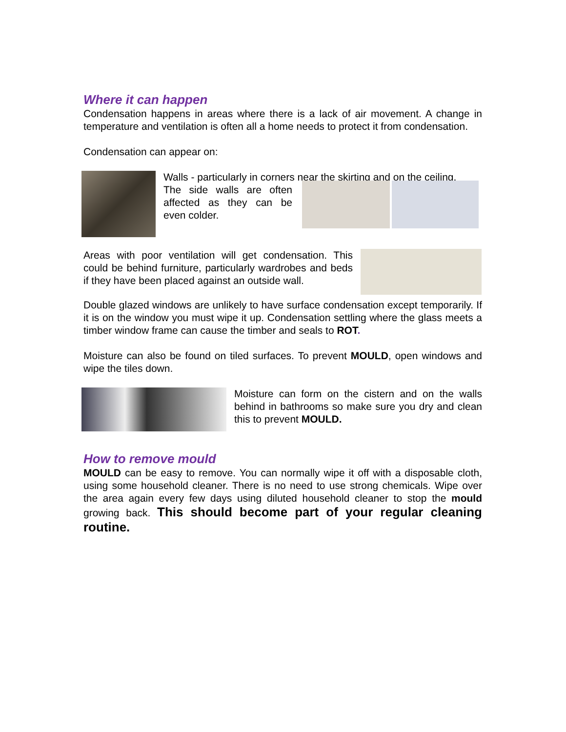Where it can happen
Condensation happens in areas where there is a lack of air movement. A change in temperature and ventilation is often all a home needs to protect it from condensation.
Condensation can appear on:
Walls - particularly in corners near the skirting and on the ceiling.
The side walls are often affected as they can be even colder.
Areas with poor ventilation will get condensation. This could be behind furniture, particularly wardrobes and beds if they have been placed against an outside wall.
Double glazed windows are unlikely to have surface condensation except temporarily. If it is on the window you must wipe it up. Condensation settling where the glass meets a timber window frame can cause the timber and seals to ROT.
Moisture can also be found on tiled surfaces. To prevent MOULD, open windows and wipe the tiles down.
Moisture can form on the cistern and on the walls behind in bathrooms so make sure you dry and clean this to prevent MOULD.
How to remove mould
MOULD can be easy to remove. You can normally wipe it off with a disposable cloth, using some household cleaner. There is no need to use strong chemicals. Wipe over the area again every few days using diluted household cleaner to stop the mould growing back. This should become part of your regular cleaning routine.